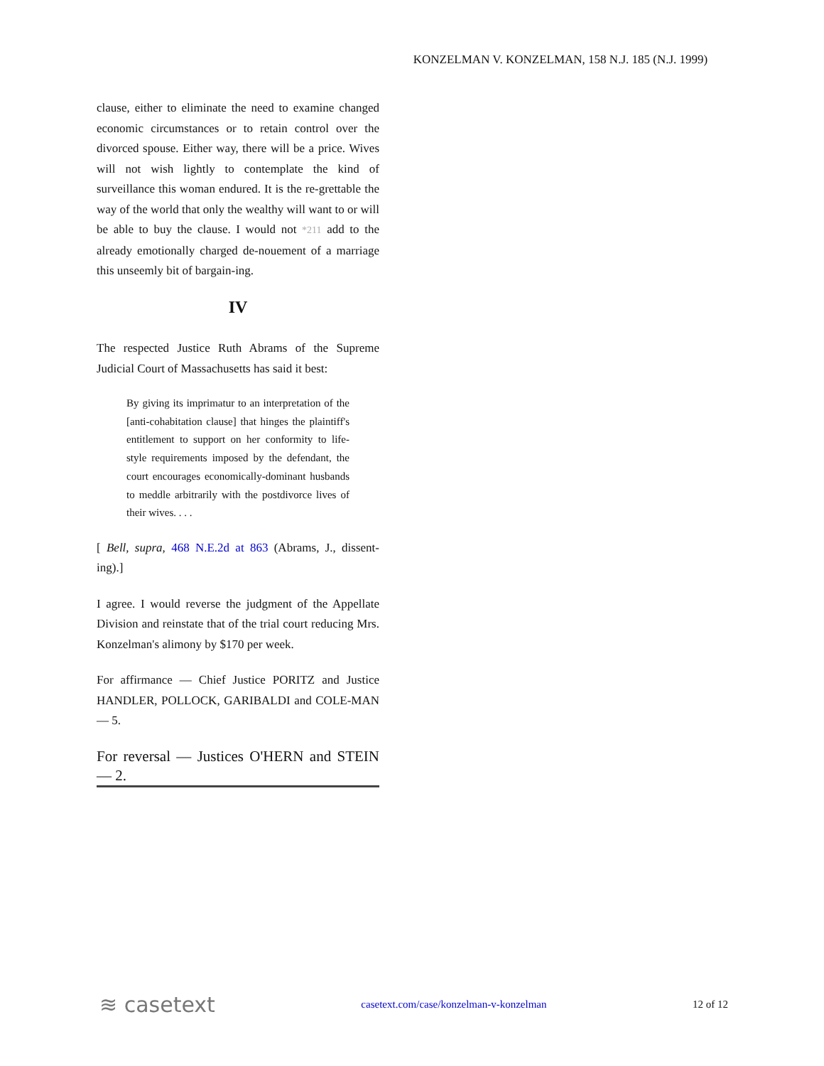KONZELMAN V. KONZELMAN, 158 N.J. 185 (N.J. 1999)
clause, either to eliminate the need to examine changed economic circumstances or to retain control over the divorced spouse. Either way, there will be a price. Wives will not wish lightly to contemplate the kind of surveillance this woman endured. It is the re-grettable the way of the world that only the wealthy will want to or will be able to buy the clause. I would not *211 add to the already emotionally charged de-nouement of a marriage this unseemly bit of bargain-ing.
IV
The respected Justice Ruth Abrams of the Supreme Judicial Court of Massachusetts has said it best:
By giving its imprimatur to an interpretation of the [anti-cohabitation clause] that hinges the plaintiff's entitlement to support on her conformity to life-style requirements imposed by the defendant, the court encourages economically-dominant husbands to meddle arbitrarily with the postdivorce lives of their wives. . . .
[ Bell, supra, 468 N.E.2d at 863 (Abrams, J., dissent-ing).]
I agree. I would reverse the judgment of the Appellate Division and reinstate that of the trial court reducing Mrs. Konzelman's alimony by $170 per week.
For affirmance — Chief Justice PORITZ and Justice HANDLER, POLLOCK, GARIBALDI and COLE-MAN — 5.
For reversal — Justices O'HERN and STEIN — 2.
≋ casetext casetext.com/case/konzelman-v-konzelman 12 of 12